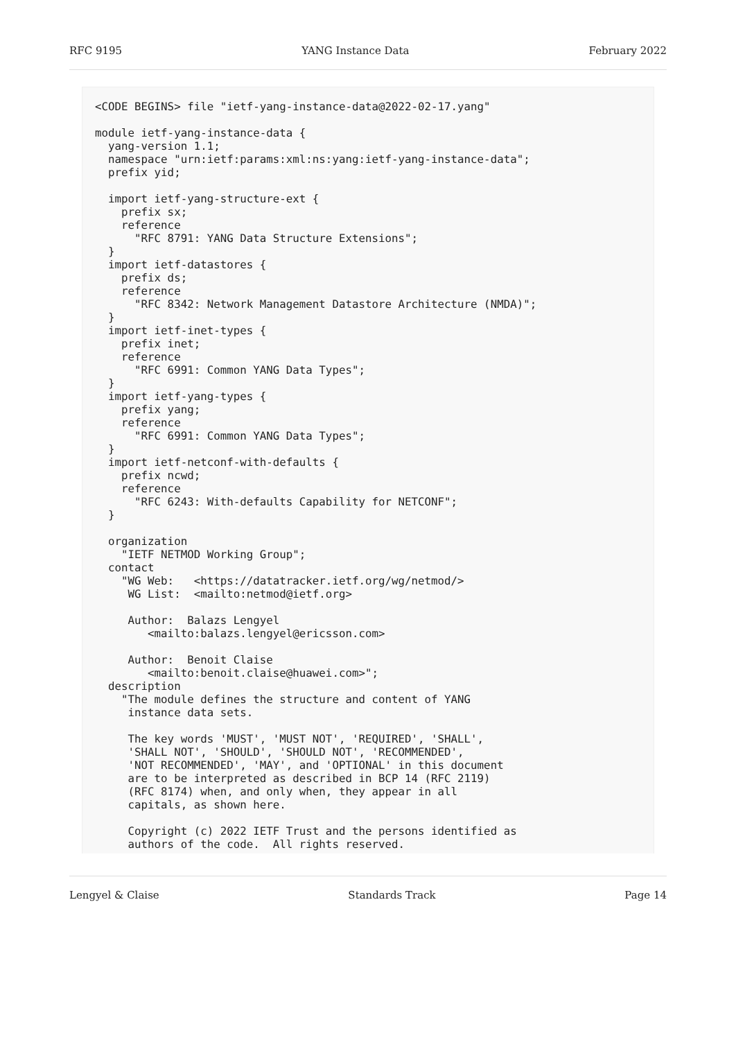RFC 9195 YANG Instance Data February 2022
<CODE BEGINS> file "ietf-yang-instance-data@2022-02-17.yang"

module ietf-yang-instance-data {
  yang-version 1.1;
  namespace "urn:ietf:params:xml:ns:yang:ietf-yang-instance-data";
  prefix yid;

  import ietf-yang-structure-ext {
    prefix sx;
    reference
      "RFC 8791: YANG Data Structure Extensions";
  }
  import ietf-datastores {
    prefix ds;
    reference
      "RFC 8342: Network Management Datastore Architecture (NMDA)";
  }
  import ietf-inet-types {
    prefix inet;
    reference
      "RFC 6991: Common YANG Data Types";
  }
  import ietf-yang-types {
    prefix yang;
    reference
      "RFC 6991: Common YANG Data Types";
  }
  import ietf-netconf-with-defaults {
    prefix ncwd;
    reference
      "RFC 6243: With-defaults Capability for NETCONF";
  }

  organization
    "IETF NETMOD Working Group";
  contact
    "WG Web:   <https://datatracker.ietf.org/wg/netmod/>
     WG List:  <mailto:netmod@ietf.org>

     Author:  Balazs Lengyel
        <mailto:balazs.lengyel@ericsson.com>

     Author:  Benoit Claise
        <mailto:benoit.claise@huawei.com>";
  description
    "The module defines the structure and content of YANG
     instance data sets.

     The key words 'MUST', 'MUST NOT', 'REQUIRED', 'SHALL',
     'SHALL NOT', 'SHOULD', 'SHOULD NOT', 'RECOMMENDED',
     'NOT RECOMMENDED', 'MAY', and 'OPTIONAL' in this document
     are to be interpreted as described in BCP 14 (RFC 2119)
     (RFC 8174) when, and only when, they appear in all
     capitals, as shown here.

     Copyright (c) 2022 IETF Trust and the persons identified as
     authors of the code.  All rights reserved.
Lengyel & Claise Standards Track Page 14